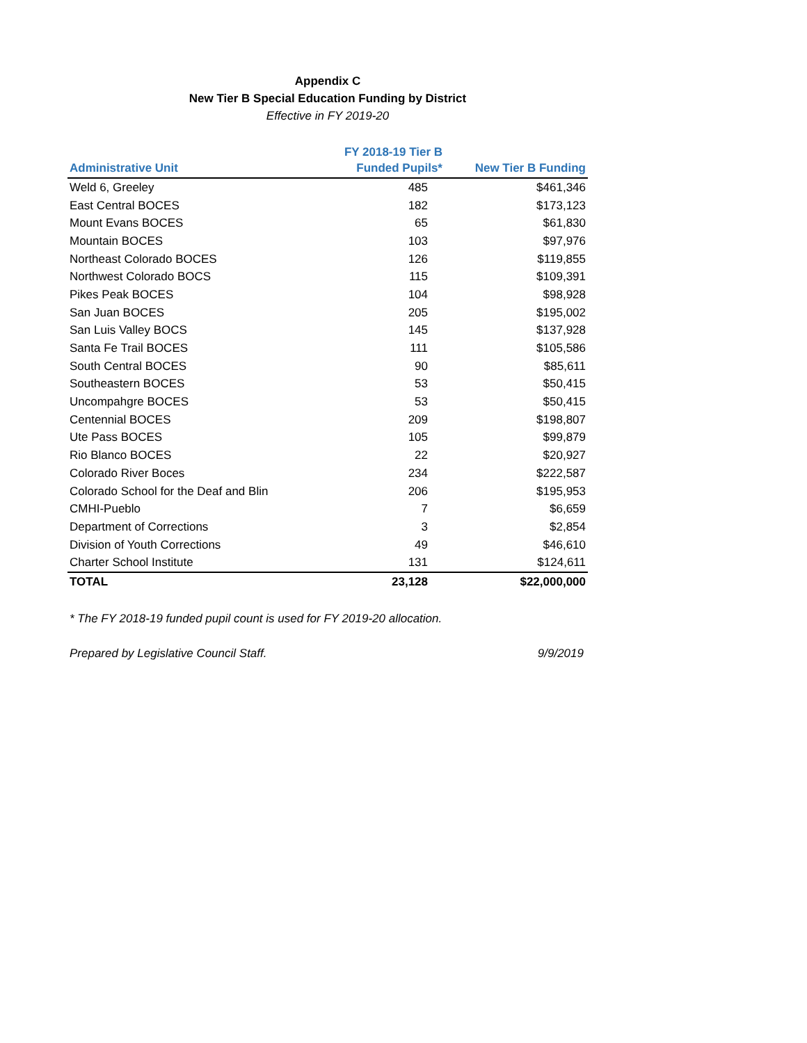Appendix C
New Tier B Special Education Funding by District
Effective in FY 2019-20
| Administrative Unit | FY 2018-19 Tier B Funded Pupils* | New Tier B Funding |
| --- | --- | --- |
| Weld 6, Greeley | 485 | $461,346 |
| East Central BOCES | 182 | $173,123 |
| Mount Evans BOCES | 65 | $61,830 |
| Mountain BOCES | 103 | $97,976 |
| Northeast Colorado BOCES | 126 | $119,855 |
| Northwest Colorado BOCS | 115 | $109,391 |
| Pikes Peak BOCES | 104 | $98,928 |
| San Juan BOCES | 205 | $195,002 |
| San Luis Valley BOCS | 145 | $137,928 |
| Santa Fe Trail BOCES | 111 | $105,586 |
| South Central BOCES | 90 | $85,611 |
| Southeastern BOCES | 53 | $50,415 |
| Uncompahgre BOCES | 53 | $50,415 |
| Centennial BOCES | 209 | $198,807 |
| Ute Pass BOCES | 105 | $99,879 |
| Rio Blanco BOCES | 22 | $20,927 |
| Colorado River Boces | 234 | $222,587 |
| Colorado School for the Deaf and Blin | 206 | $195,953 |
| CMHI-Pueblo | 7 | $6,659 |
| Department of Corrections | 3 | $2,854 |
| Division of Youth Corrections | 49 | $46,610 |
| Charter School Institute | 131 | $124,611 |
| TOTAL | 23,128 | $22,000,000 |
* The FY 2018-19 funded pupil count is used for FY 2019-20 allocation.
Prepared by Legislative Council Staff. 9/9/2019